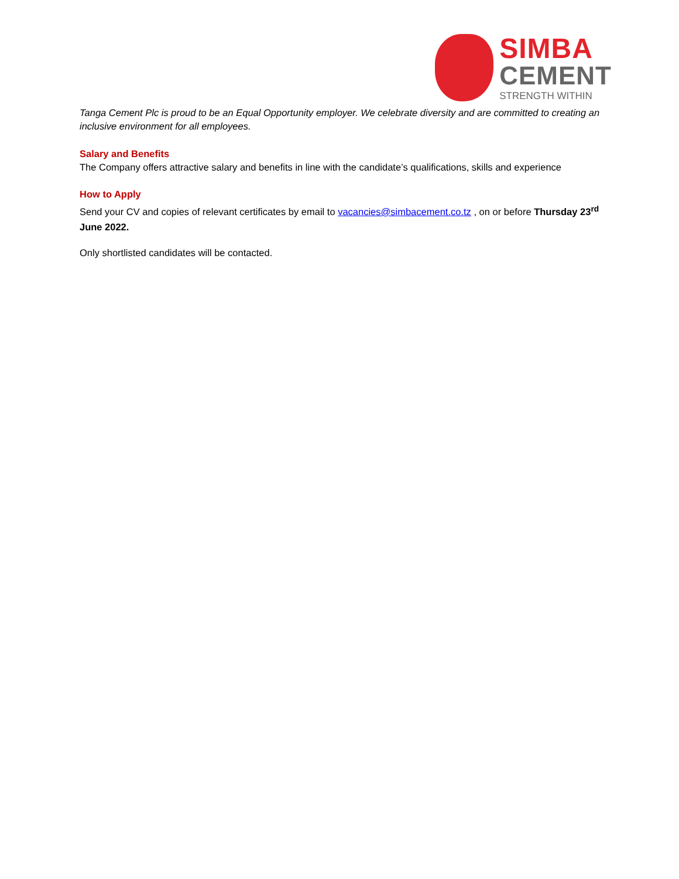SIMBA
CEMENT
STRENGTH WITHIN
Tanga Cement Plc is proud to be an Equal Opportunity employer. We celebrate diversity and are committed to creating an inclusive environment for all employees.
Salary and Benefits
The Company offers attractive salary and benefits in line with the candidate’s qualifications, skills and experience
How to Apply
Send your CV and copies of relevant certificates by email to vacancies@simbacement.co.tz , on or before Thursday 23<sup>rd</sup> June 2022.
Only shortlisted candidates will be contacted.